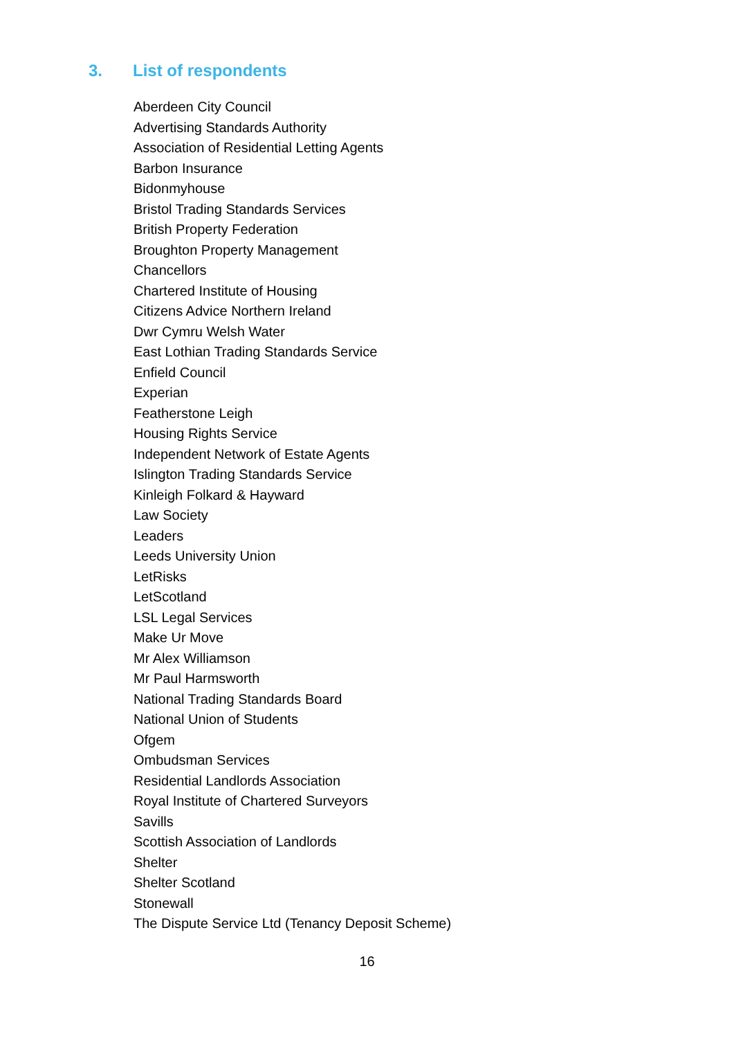3. List of respondents
Aberdeen City Council
Advertising Standards Authority
Association of Residential Letting Agents
Barbon Insurance
Bidonmyhouse
Bristol Trading Standards Services
British Property Federation
Broughton Property Management
Chancellors
Chartered Institute of Housing
Citizens Advice Northern Ireland
Dwr Cymru Welsh Water
East Lothian Trading Standards Service
Enfield Council
Experian
Featherstone Leigh
Housing Rights Service
Independent Network of Estate Agents
Islington Trading Standards Service
Kinleigh Folkard & Hayward
Law Society
Leaders
Leeds University Union
LetRisks
LetScotland
LSL Legal Services
Make Ur Move
Mr Alex Williamson
Mr Paul Harmsworth
National Trading Standards Board
National Union of Students
Ofgem
Ombudsman Services
Residential Landlords Association
Royal Institute of Chartered Surveyors
Savills
Scottish Association of Landlords
Shelter
Shelter Scotland
Stonewall
The Dispute Service Ltd (Tenancy Deposit Scheme)
16